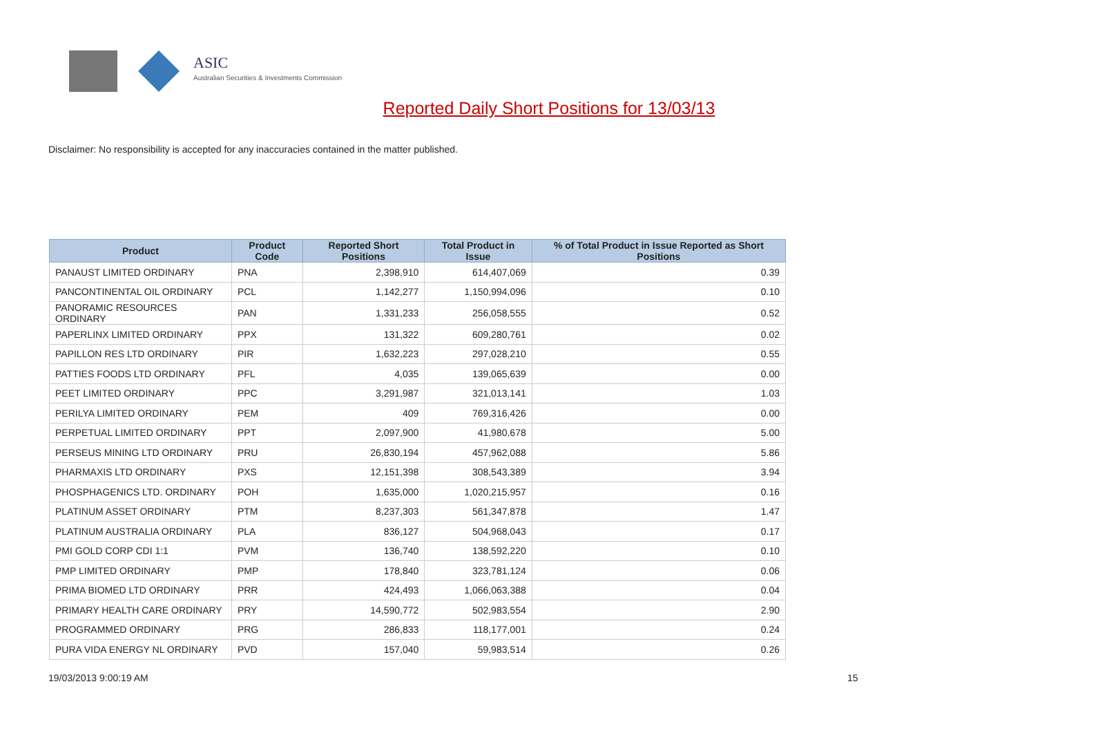ASIC
Australian Securities & Investments Commission
Reported Daily Short Positions for 13/03/13
Disclaimer: No responsibility is accepted for any inaccuracies contained in the matter published.
| Product | Product Code | Reported Short Positions | Total Product in Issue | % of Total Product in Issue Reported as Short Positions |
| --- | --- | --- | --- | --- |
| PANAUST LIMITED ORDINARY | PNA | 2,398,910 | 614,407,069 | 0.39 |
| PANCONTINENTAL OIL ORDINARY | PCL | 1,142,277 | 1,150,994,096 | 0.10 |
| PANORAMIC RESOURCES ORDINARY | PAN | 1,331,233 | 256,058,555 | 0.52 |
| PAPERLINX LIMITED ORDINARY | PPX | 131,322 | 609,280,761 | 0.02 |
| PAPILLON RES LTD ORDINARY | PIR | 1,632,223 | 297,028,210 | 0.55 |
| PATTIES FOODS LTD ORDINARY | PFL | 4,035 | 139,065,639 | 0.00 |
| PEET LIMITED ORDINARY | PPC | 3,291,987 | 321,013,141 | 1.03 |
| PERILYA LIMITED ORDINARY | PEM | 409 | 769,316,426 | 0.00 |
| PERPETUAL LIMITED ORDINARY | PPT | 2,097,900 | 41,980,678 | 5.00 |
| PERSEUS MINING LTD ORDINARY | PRU | 26,830,194 | 457,962,088 | 5.86 |
| PHARMAXIS LTD ORDINARY | PXS | 12,151,398 | 308,543,389 | 3.94 |
| PHOSPHAGENICS LTD. ORDINARY | POH | 1,635,000 | 1,020,215,957 | 0.16 |
| PLATINUM ASSET ORDINARY | PTM | 8,237,303 | 561,347,878 | 1.47 |
| PLATINUM AUSTRALIA ORDINARY | PLA | 836,127 | 504,968,043 | 0.17 |
| PMI GOLD CORP CDI 1:1 | PVM | 136,740 | 138,592,220 | 0.10 |
| PMP LIMITED ORDINARY | PMP | 178,840 | 323,781,124 | 0.06 |
| PRIMA BIOMED LTD ORDINARY | PRR | 424,493 | 1,066,063,388 | 0.04 |
| PRIMARY HEALTH CARE ORDINARY | PRY | 14,590,772 | 502,983,554 | 2.90 |
| PROGRAMMED ORDINARY | PRG | 286,833 | 118,177,001 | 0.24 |
| PURA VIDA ENERGY NL ORDINARY | PVD | 157,040 | 59,983,514 | 0.26 |
19/03/2013 9:00:19 AM 15